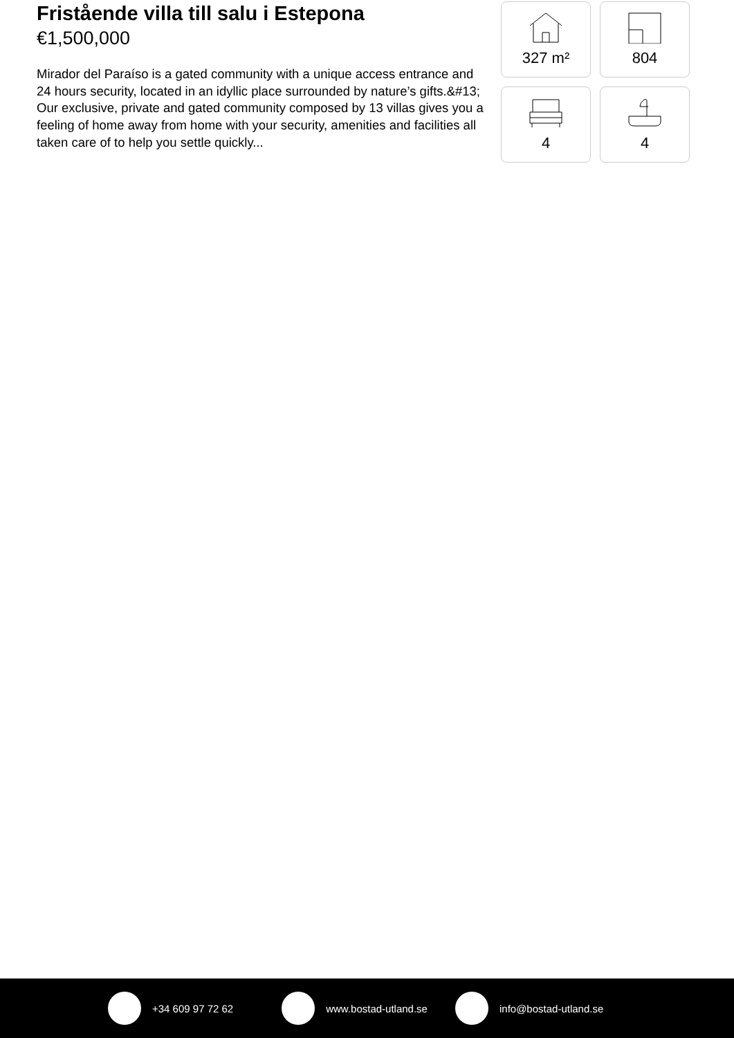Fristående villa till salu i Estepona
€1,500,000
Mirador del Paraíso is a gated community with a unique access entrance and 24 hours security, located in an idyllic place surrounded by nature’s gifts.&#13;
Our exclusive, private and gated community composed by 13 villas gives you a feeling of home away from home with your security, amenities and facilities all taken care of to help you settle quickly...
327 m²
804
4
4
+34 609 97 72 62 www.bostad-utland.se info@bostad-utland.se